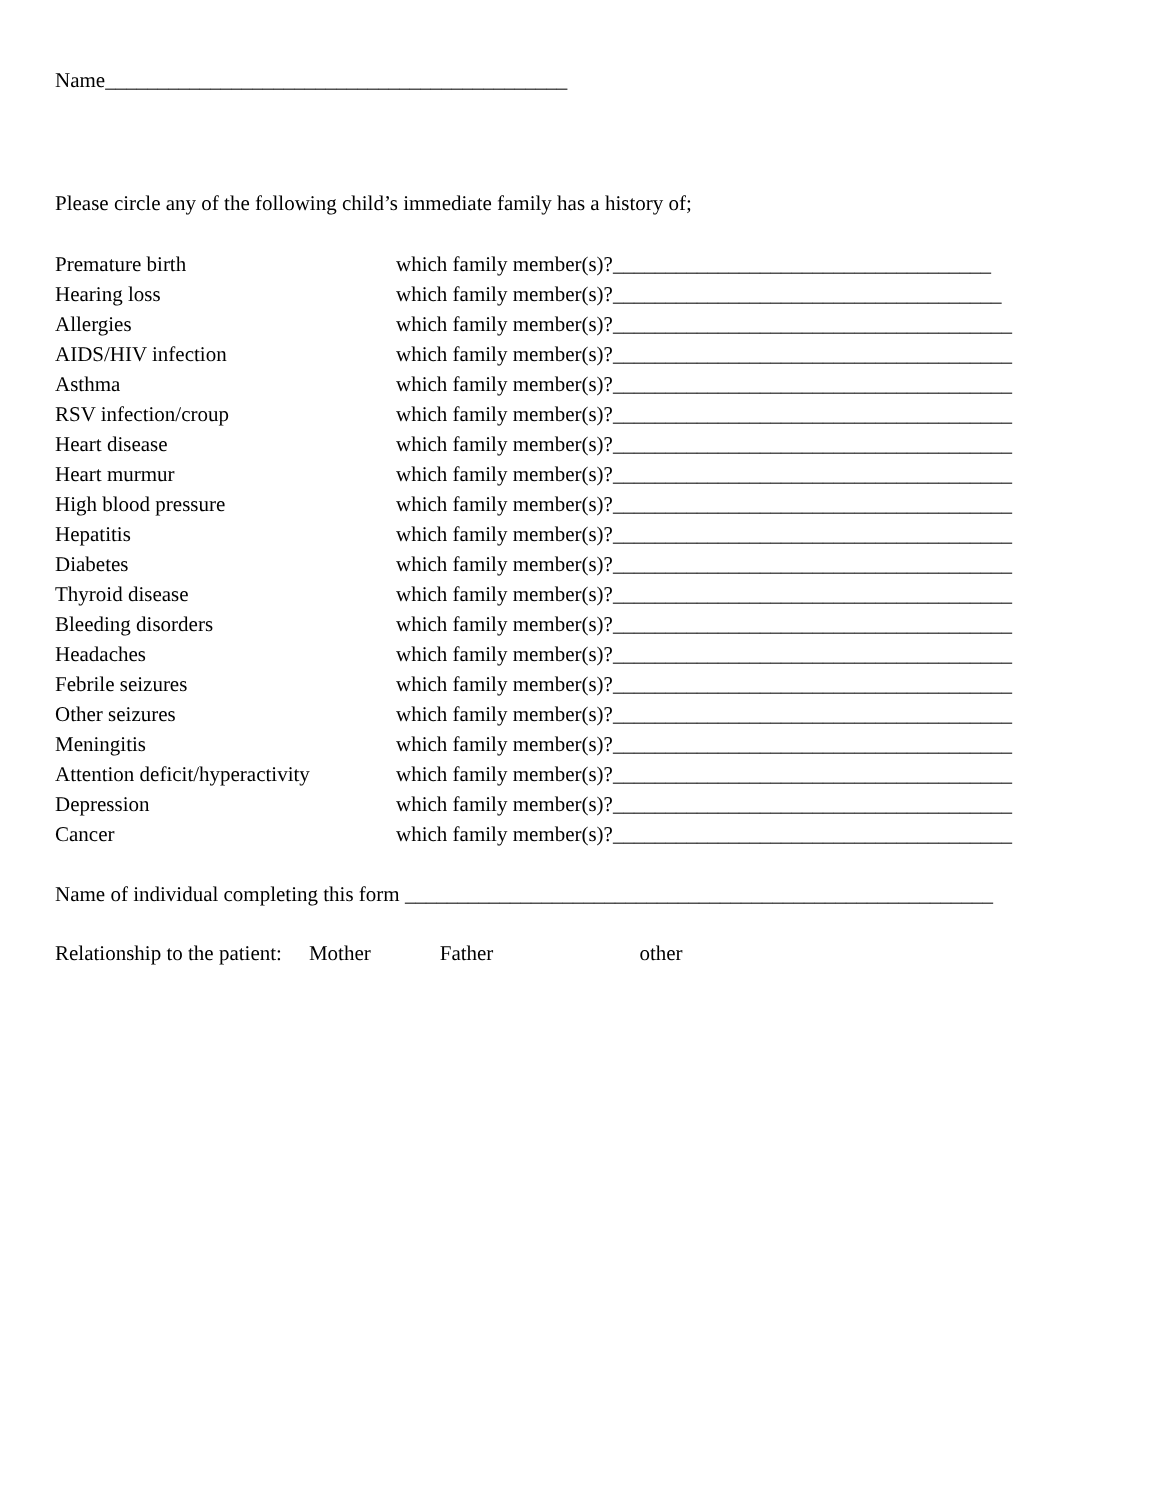Name____________________________________________
Please circle any of the following child’s immediate family has a history of;
| Premature birth | which family member(s)?____________________________________ |
| Hearing loss | which family member(s)?_____________________________________ |
| Allergies | which family member(s)?______________________________________ |
| AIDS/HIV infection | which family member(s)?______________________________________ |
| Asthma | which family member(s)?______________________________________ |
| RSV infection/croup | which family member(s)?______________________________________ |
| Heart disease | which family member(s)?______________________________________ |
| Heart murmur | which family member(s)?______________________________________ |
| High blood pressure | which family member(s)?______________________________________ |
| Hepatitis | which family member(s)?______________________________________ |
| Diabetes | which family member(s)?______________________________________ |
| Thyroid disease | which family member(s)?______________________________________ |
| Bleeding disorders | which family member(s)?______________________________________ |
| Headaches | which family member(s)?______________________________________ |
| Febrile seizures | which family member(s)?______________________________________ |
| Other seizures | which family member(s)?______________________________________ |
| Meningitis | which family member(s)?______________________________________ |
| Attention deficit/hyperactivity | which family member(s)?______________________________________ |
| Depression | which family member(s)?______________________________________ |
| Cancer | which family member(s)?______________________________________ |
Name of individual completing this form ________________________________________________________
Relationship to the patient: Mother Father other